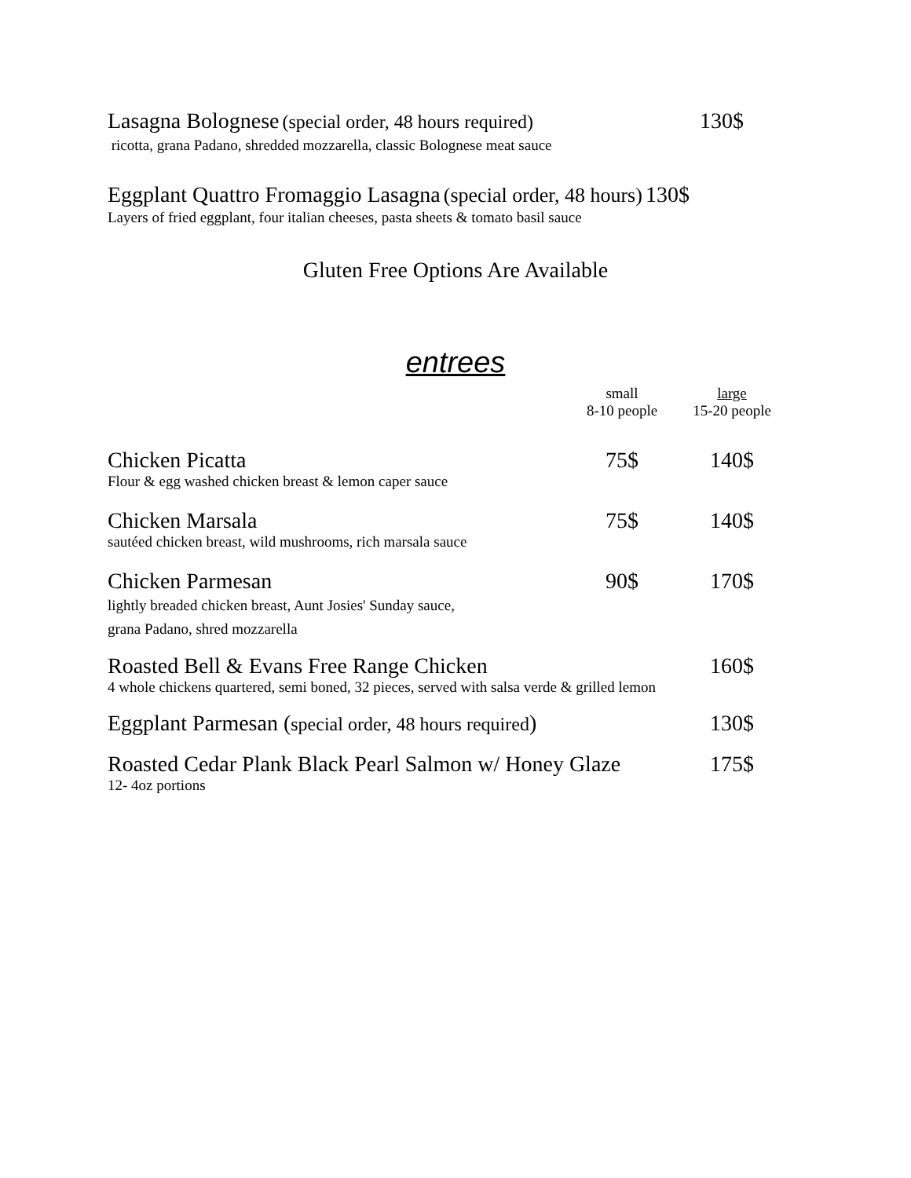Lasagna Bolognese (special order, 48 hours required) 130$
ricotta, grana Padano, shredded mozzarella, classic Bolognese meat sauce
Eggplant Quattro Fromaggio Lasagna (special order, 48 hours) 130$
Layers of fried eggplant, four italian cheeses, pasta sheets & tomato basil sauce
Gluten Free Options Are Available
entrees
small
8-10 people
large
15-20 people
Chicken Picatta 75$ 140$
Flour & egg washed chicken breast & lemon caper sauce
Chicken Marsala 75$ 140$
sautéed chicken breast, wild mushrooms, rich marsala sauce
Chicken Parmesan 90$ 170$
lightly breaded chicken breast, Aunt Josies' Sunday sauce,
grana Padano, shred mozzarella
Roasted Bell & Evans Free Range Chicken 160$
4 whole chickens quartered, semi boned, 32 pieces, served with salsa verde & grilled lemon
Eggplant Parmesan (special order, 48 hours required) 130$
Roasted Cedar Plank Black Pearl Salmon w/ Honey Glaze 175$
12- 4oz portions